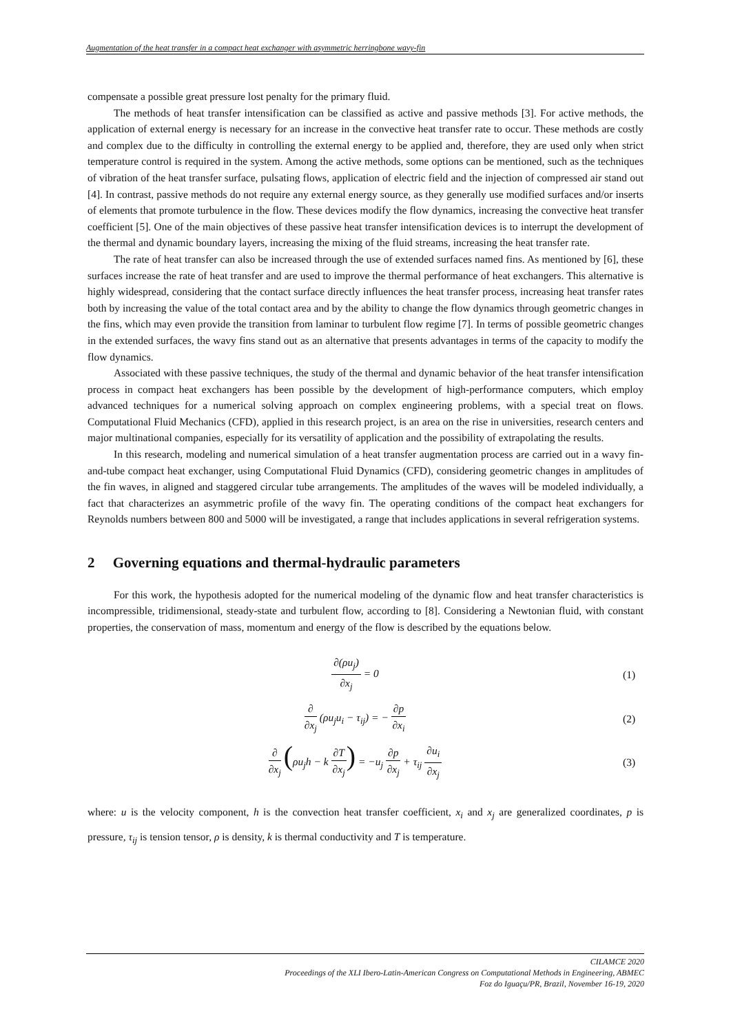Augmentation of the heat transfer in a compact heat exchanger with asymmetric herringbone wavy-fin
compensate a possible great pressure lost penalty for the primary fluid.
The methods of heat transfer intensification can be classified as active and passive methods [3]. For active methods, the application of external energy is necessary for an increase in the convective heat transfer rate to occur. These methods are costly and complex due to the difficulty in controlling the external energy to be applied and, therefore, they are used only when strict temperature control is required in the system. Among the active methods, some options can be mentioned, such as the techniques of vibration of the heat transfer surface, pulsating flows, application of electric field and the injection of compressed air stand out [4]. In contrast, passive methods do not require any external energy source, as they generally use modified surfaces and/or inserts of elements that promote turbulence in the flow. These devices modify the flow dynamics, increasing the convective heat transfer coefficient [5]. One of the main objectives of these passive heat transfer intensification devices is to interrupt the development of the thermal and dynamic boundary layers, increasing the mixing of the fluid streams, increasing the heat transfer rate.
The rate of heat transfer can also be increased through the use of extended surfaces named fins. As mentioned by [6], these surfaces increase the rate of heat transfer and are used to improve the thermal performance of heat exchangers. This alternative is highly widespread, considering that the contact surface directly influences the heat transfer process, increasing heat transfer rates both by increasing the value of the total contact area and by the ability to change the flow dynamics through geometric changes in the fins, which may even provide the transition from laminar to turbulent flow regime [7]. In terms of possible geometric changes in the extended surfaces, the wavy fins stand out as an alternative that presents advantages in terms of the capacity to modify the flow dynamics.
Associated with these passive techniques, the study of the thermal and dynamic behavior of the heat transfer intensification process in compact heat exchangers has been possible by the development of high-performance computers, which employ advanced techniques for a numerical solving approach on complex engineering problems, with a special treat on flows. Computational Fluid Mechanics (CFD), applied in this research project, is an area on the rise in universities, research centers and major multinational companies, especially for its versatility of application and the possibility of extrapolating the results.
In this research, modeling and numerical simulation of a heat transfer augmentation process are carried out in a wavy fin-and-tube compact heat exchanger, using Computational Fluid Dynamics (CFD), considering geometric changes in amplitudes of the fin waves, in aligned and staggered circular tube arrangements. The amplitudes of the waves will be modeled individually, a fact that characterizes an asymmetric profile of the wavy fin. The operating conditions of the compact heat exchangers for Reynolds numbers between 800 and 5000 will be investigated, a range that includes applications in several refrigeration systems.
2 Governing equations and thermal-hydraulic parameters
For this work, the hypothesis adopted for the numerical modeling of the dynamic flow and heat transfer characteristics is incompressible, tridimensional, steady-state and turbulent flow, according to [8]. Considering a Newtonian fluid, with constant properties, the conservation of mass, momentum and energy of the flow is described by the equations below.
∂(ρu<sub>j</sub>) ∂x<sub>j</sub> = 0 (1)
∂ ∂x<sub>j</sub> (ρu<sub>j</sub>u<sub>i</sub> − τ<sub>ij</sub>) = − ∂p ∂x<sub>i</sub> (2)
∂ ∂x<sub>j</sub> (ρu<sub>j</sub>h − k ∂T ∂x<sub>j</sub>) = −u<sub>j</sub> ∂p ∂x<sub>j</sub> + τ<sub>ij</sub> ∂u<sub>i</sub> ∂x<sub>j</sub>
(3)
where: u is the velocity component, h is the convection heat transfer coefficient, x<sub>i</sub> and x<sub>j</sub> are generalized coordinates, p is pressure, τ<sub>ij</sub> is tension tensor, ρ is density, k is thermal conductivity and T is temperature.
CILAMCE 2020
Proceedings of the XLI Ibero-Latin-American Congress on Computational Methods in Engineering, ABMEC
Foz do Iguaçu/PR, Brazil, November 16-19, 2020